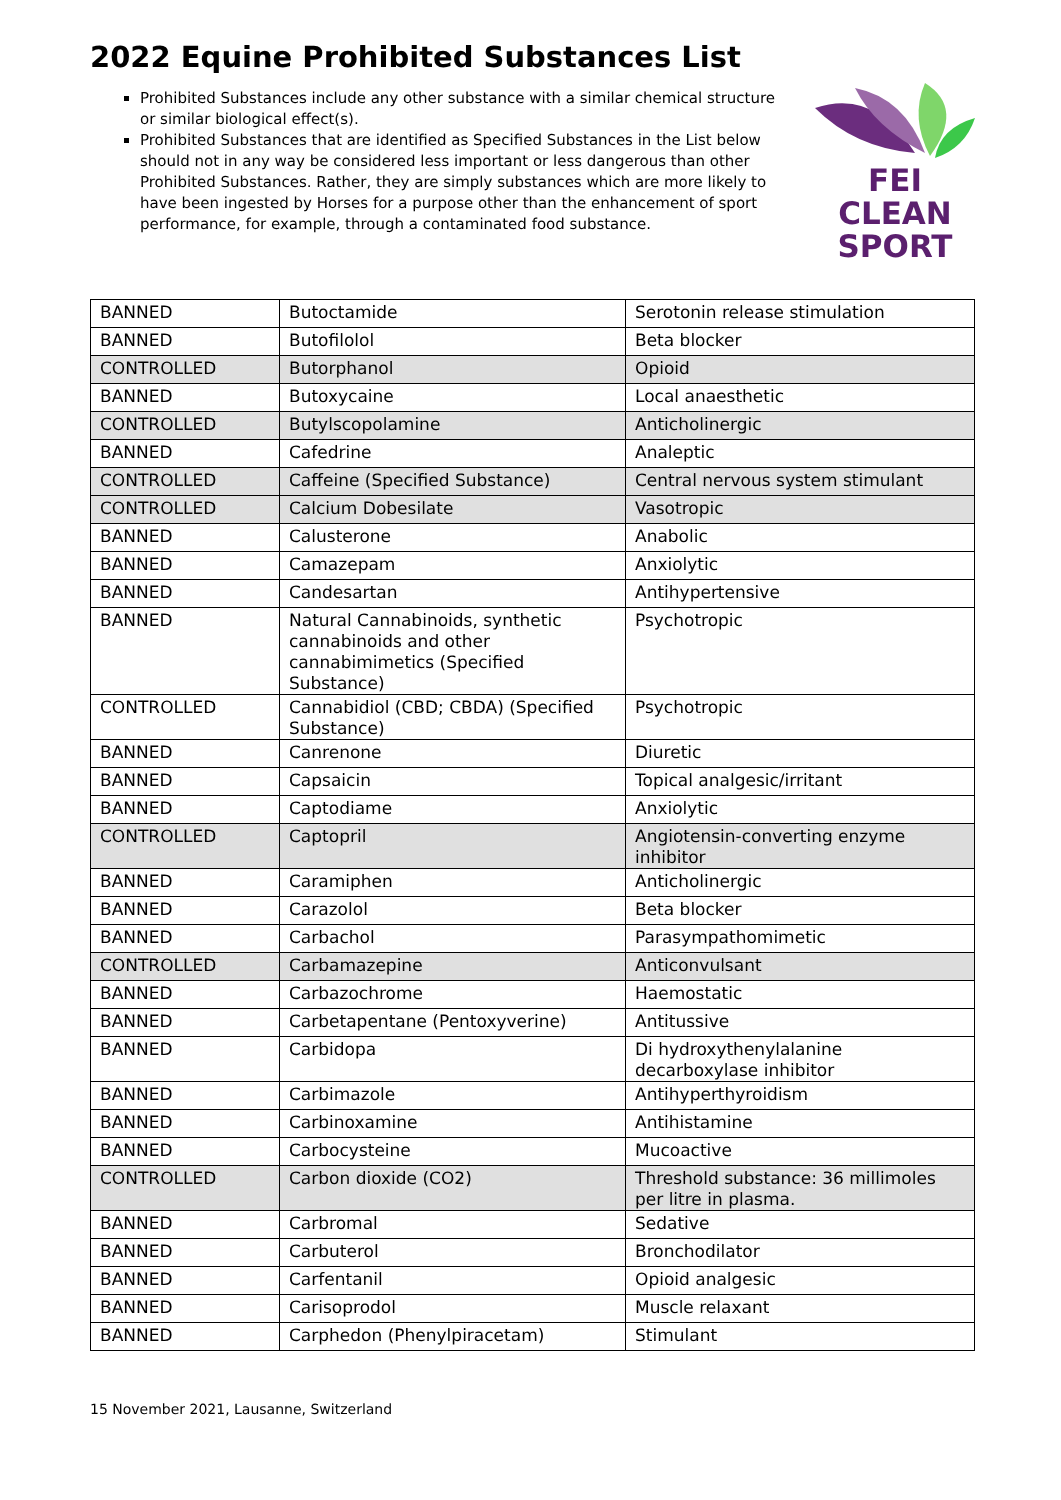2022 Equine Prohibited Substances List
Prohibited Substances include any other substance with a similar chemical structure or similar biological effect(s).
Prohibited Substances that are identified as Specified Substances in the List below should not in any way be considered less important or less dangerous than other Prohibited Substances. Rather, they are simply substances which are more likely to have been ingested by Horses for a purpose other than the enhancement of sport performance, for example, through a contaminated food substance.
FEI
CLEAN
SPORT
| BANNED | Butoctamide | Serotonin release stimulation |
| BANNED | Butofilolol | Beta blocker |
| CONTROLLED | Butorphanol | Opioid |
| BANNED | Butoxycaine | Local anaesthetic |
| CONTROLLED | Butylscopolamine | Anticholinergic |
| BANNED | Cafedrine | Analeptic |
| CONTROLLED | Caffeine (Specified Substance) | Central nervous system stimulant |
| CONTROLLED | Calcium Dobesilate | Vasotropic |
| BANNED | Calusterone | Anabolic |
| BANNED | Camazepam | Anxiolytic |
| BANNED | Candesartan | Antihypertensive |
| BANNED | Natural Cannabinoids, synthetic cannabinoids and other cannabimimetics (Specified Substance) | Psychotropic |
| CONTROLLED | Cannabidiol (CBD; CBDA) (Specified Substance) | Psychotropic |
| BANNED | Canrenone | Diuretic |
| BANNED | Capsaicin | Topical analgesic/irritant |
| BANNED | Captodiame | Anxiolytic |
| CONTROLLED | Captopril | Angiotensin-converting enzyme inhibitor |
| BANNED | Caramiphen | Anticholinergic |
| BANNED | Carazolol | Beta blocker |
| BANNED | Carbachol | Parasympathomimetic |
| CONTROLLED | Carbamazepine | Anticonvulsant |
| BANNED | Carbazochrome | Haemostatic |
| BANNED | Carbetapentane (Pentoxyverine) | Antitussive |
| BANNED | Carbidopa | Di hydroxythenylalanine decarboxylase inhibitor |
| BANNED | Carbimazole | Antihyperthyroidism |
| BANNED | Carbinoxamine | Antihistamine |
| BANNED | Carbocysteine | Mucoactive |
| CONTROLLED | Carbon dioxide (CO2) | Threshold substance: 36 millimoles per litre in plasma. |
| BANNED | Carbromal | Sedative |
| BANNED | Carbuterol | Bronchodilator |
| BANNED | Carfentanil | Opioid analgesic |
| BANNED | Carisoprodol | Muscle relaxant |
| BANNED | Carphedon (Phenylpiracetam) | Stimulant |
15 November 2021, Lausanne, Switzerland